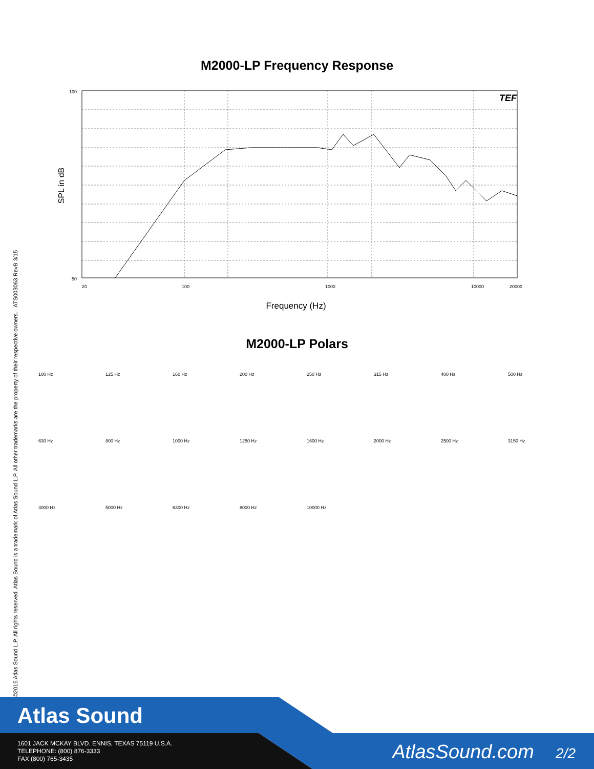©2015 Atlas Sound L.P. All rights reserved. Atlas Sound is a trademark of Atlas Sound L.P. All other trademarks are the property of their respective owners. ATS003063 RevB 3/15
M2000-LP Frequency Response
100
50
SPL in dB
20
100
1000
10000
20000
Frequency (Hz)
TEF
M2000-LP Polars
100 Hz
125 Hz
160 Hz
200 Hz
250 Hz
315 Hz
400 Hz
500 Hz
630 Hz
800 Hz
1000 Hz
1250 Hz
1600 Hz
2000 Hz
2500 Hz
3150 Hz
4000 Hz
5000 Hz
6300 Hz
8000 Hz
10000 Hz
Atlas Sound
1601 JACK MCKAY BLVD. ENNIS, TEXAS 75119 U.S.A.
TELEPHONE: (800) 876-3333
FAX (800) 765-3435
AtlasSound.com 2/2